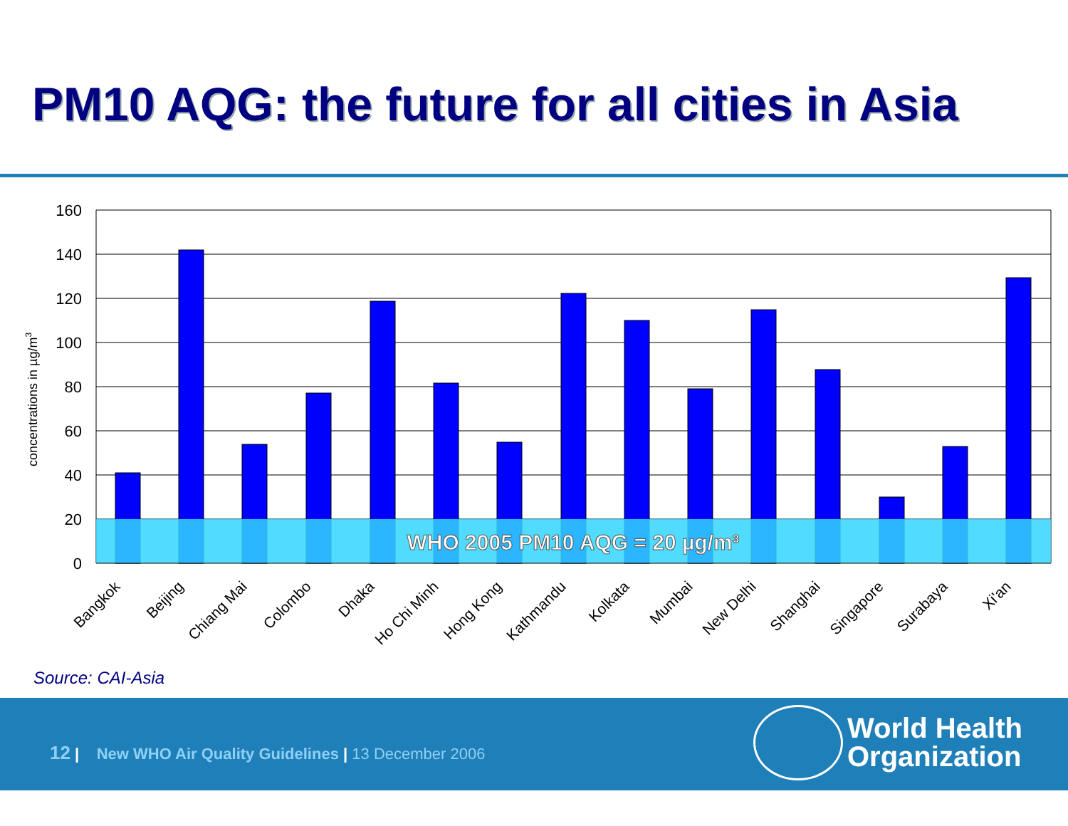PM10 AQG: the future for all cities in Asia
WHO 2005 PM10 AQG = 20 µg/m³
160
140
120
100
80
60
40
20
0
concentrations in µg/m3
Bangkok
Beijing
Chiang Mai
Colombo
Dhaka
Ho Chi Minh
Hong Kong
Kathmandu
Kolkata
Mumbai
New Delhi
Shanghai
Singapore
Surabaya
Xi'an
Source: CAI-Asia
12 | New WHO Air Quality Guidelines | 13 December 2006
World Health
Organization